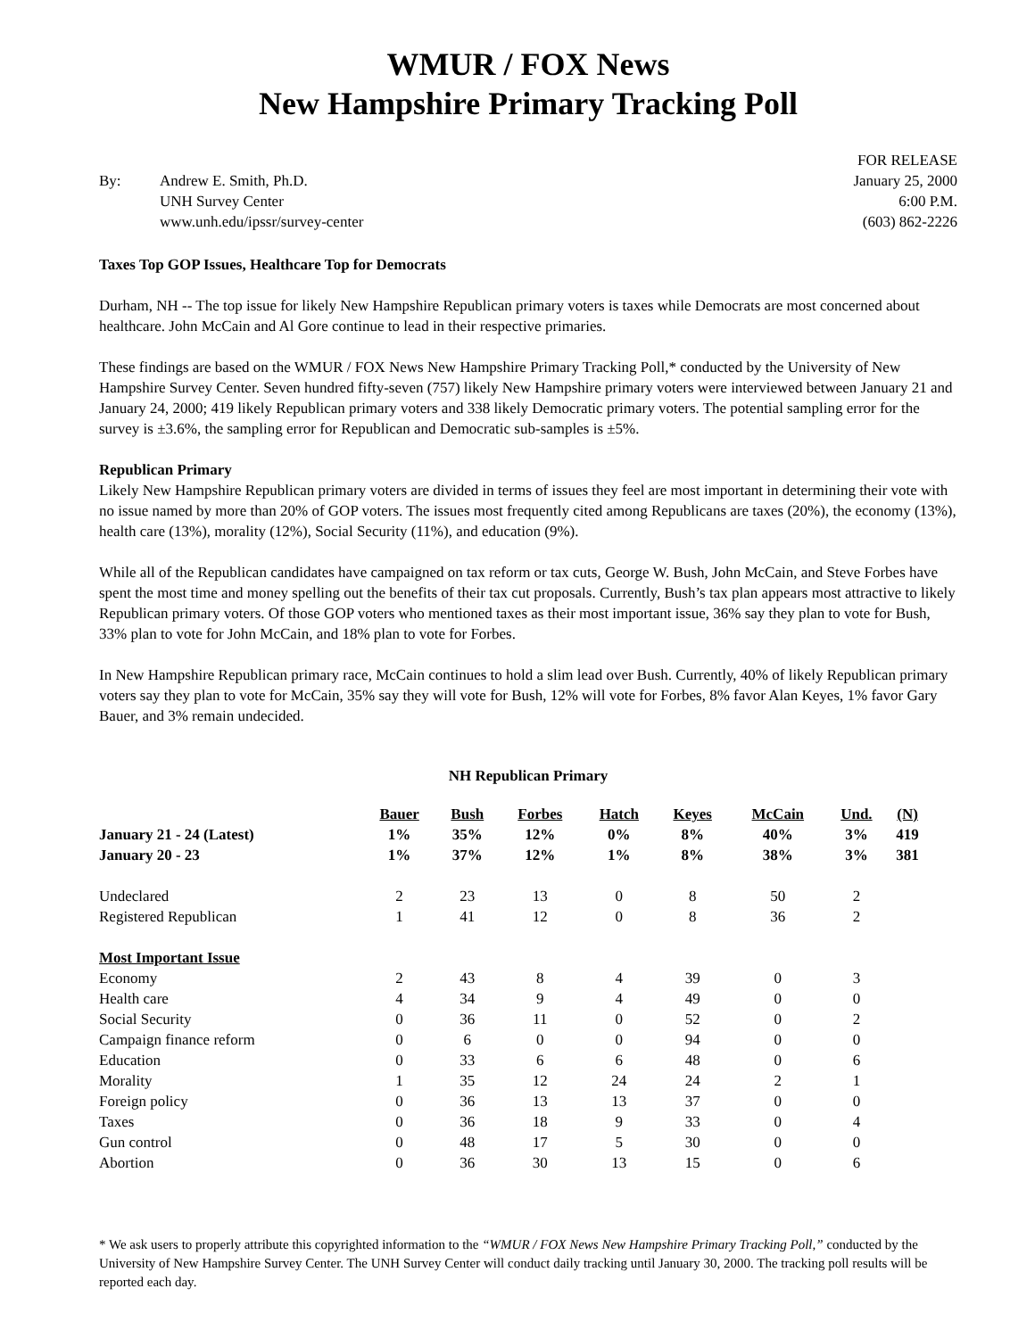WMUR / FOX News
New Hampshire Primary Tracking Poll
By: Andrew E. Smith, Ph.D.
UNH Survey Center
www.unh.edu/ipssr/survey-center
FOR RELEASE
January 25, 2000
6:00 P.M.
(603) 862-2226
Taxes Top GOP Issues, Healthcare Top for Democrats
Durham, NH -- The top issue for likely New Hampshire Republican primary voters is taxes while Democrats are most concerned about healthcare. John McCain and Al Gore continue to lead in their respective primaries.
These findings are based on the WMUR / FOX News New Hampshire Primary Tracking Poll,* conducted by the University of New Hampshire Survey Center. Seven hundred fifty-seven (757) likely New Hampshire primary voters were interviewed between January 21 and January 24, 2000; 419 likely Republican primary voters and 338 likely Democratic primary voters. The potential sampling error for the survey is ±3.6%, the sampling error for Republican and Democratic sub-samples is ±5%.
Republican Primary
Likely New Hampshire Republican primary voters are divided in terms of issues they feel are most important in determining their vote with no issue named by more than 20% of GOP voters. The issues most frequently cited among Republicans are taxes (20%), the economy (13%), health care (13%), morality (12%), Social Security (11%), and education (9%).
While all of the Republican candidates have campaigned on tax reform or tax cuts, George W. Bush, John McCain, and Steve Forbes have spent the most time and money spelling out the benefits of their tax cut proposals. Currently, Bush’s tax plan appears most attractive to likely Republican primary voters. Of those GOP voters who mentioned taxes as their most important issue, 36% say they plan to vote for Bush, 33% plan to vote for John McCain, and 18% plan to vote for Forbes.
In New Hampshire Republican primary race, McCain continues to hold a slim lead over Bush. Currently, 40% of likely Republican primary voters say they plan to vote for McCain, 35% say they will vote for Bush, 12% will vote for Forbes, 8% favor Alan Keyes, 1% favor Gary Bauer, and 3% remain undecided.
NH Republican Primary
| | Bauer | Bush | Forbes | Hatch | Keyes | McCain | Und. | (N) |
| --- | --- | --- | --- | --- | --- | --- | --- | --- |
| January 21 - 24 (Latest) | 1% | 35% | 12% | 0% | 8% | 40% | 3% | 419 |
| January 20 - 23 | 1% | 37% | 12% | 1% | 8% | 38% | 3% | 381 |
| Undeclared | 2 | 23 | 13 | 0 | 8 | 50 | 2 | |
| Registered Republican | 1 | 41 | 12 | 0 | 8 | 36 | 2 | |
| Most Important Issue | | | | | | | | |
| Economy | 2 | 43 | 8 | 4 | 39 | 0 | 3 | |
| Health care | 4 | 34 | 9 | 4 | 49 | 0 | 0 | |
| Social Security | 0 | 36 | 11 | 0 | 52 | 0 | 2 | |
| Campaign finance reform | 0 | 6 | 0 | 0 | 94 | 0 | 0 | |
| Education | 0 | 33 | 6 | 6 | 48 | 0 | 6 | |
| Morality | 1 | 35 | 12 | 24 | 24 | 2 | 1 | |
| Foreign policy | 0 | 36 | 13 | 13 | 37 | 0 | 0 | |
| Taxes | 0 | 36 | 18 | 9 | 33 | 0 | 4 | |
| Gun control | 0 | 48 | 17 | 5 | 30 | 0 | 0 | |
| Abortion | 0 | 36 | 30 | 13 | 15 | 0 | 6 | |
* We ask users to properly attribute this copyrighted information to the “WMUR / FOX News New Hampshire Primary Tracking Poll,” conducted by the University of New Hampshire Survey Center. The UNH Survey Center will conduct daily tracking until January 30, 2000. The tracking poll results will be reported each day.